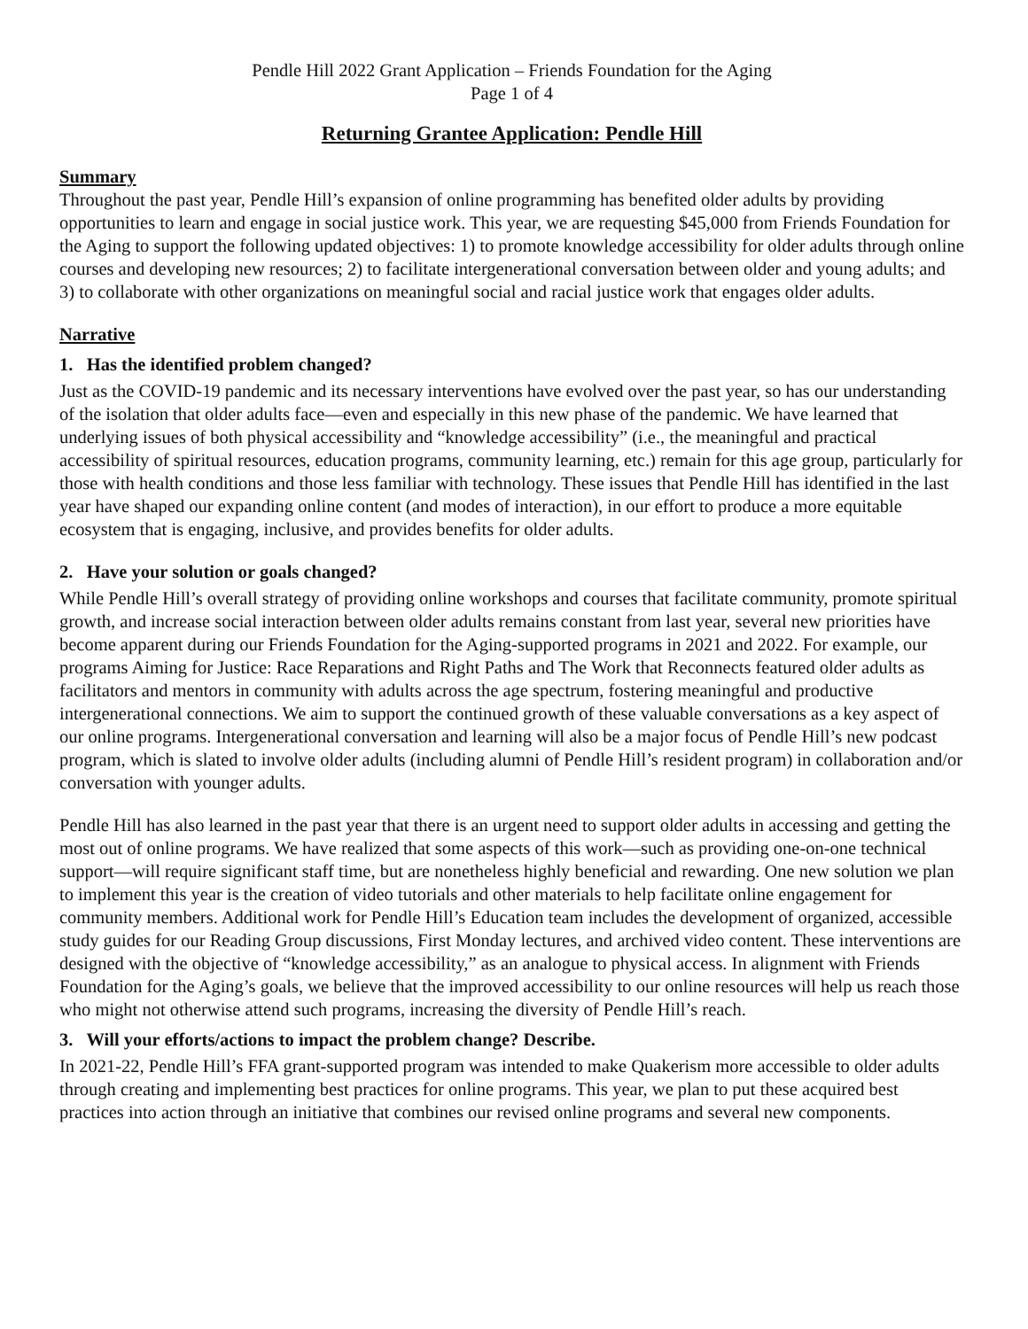Pendle Hill 2022 Grant Application – Friends Foundation for the Aging
Page 1 of 4
Returning Grantee Application: Pendle Hill
Summary
Throughout the past year, Pendle Hill’s expansion of online programming has benefited older adults by providing opportunities to learn and engage in social justice work. This year, we are requesting $45,000 from Friends Foundation for the Aging to support the following updated objectives: 1) to promote knowledge accessibility for older adults through online courses and developing new resources; 2) to facilitate intergenerational conversation between older and young adults; and 3) to collaborate with other organizations on meaningful social and racial justice work that engages older adults.
Narrative
1. Has the identified problem changed?
Just as the COVID-19 pandemic and its necessary interventions have evolved over the past year, so has our understanding of the isolation that older adults face—even and especially in this new phase of the pandemic. We have learned that underlying issues of both physical accessibility and “knowledge accessibility” (i.e., the meaningful and practical accessibility of spiritual resources, education programs, community learning, etc.) remain for this age group, particularly for those with health conditions and those less familiar with technology. These issues that Pendle Hill has identified in the last year have shaped our expanding online content (and modes of interaction), in our effort to produce a more equitable ecosystem that is engaging, inclusive, and provides benefits for older adults.
2. Have your solution or goals changed?
While Pendle Hill’s overall strategy of providing online workshops and courses that facilitate community, promote spiritual growth, and increase social interaction between older adults remains constant from last year, several new priorities have become apparent during our Friends Foundation for the Aging-supported programs in 2021 and 2022. For example, our programs Aiming for Justice: Race Reparations and Right Paths and The Work that Reconnects featured older adults as facilitators and mentors in community with adults across the age spectrum, fostering meaningful and productive intergenerational connections. We aim to support the continued growth of these valuable conversations as a key aspect of our online programs. Intergenerational conversation and learning will also be a major focus of Pendle Hill’s new podcast program, which is slated to involve older adults (including alumni of Pendle Hill’s resident program) in collaboration and/or conversation with younger adults.
Pendle Hill has also learned in the past year that there is an urgent need to support older adults in accessing and getting the most out of online programs. We have realized that some aspects of this work—such as providing one-on-one technical support—will require significant staff time, but are nonetheless highly beneficial and rewarding. One new solution we plan to implement this year is the creation of video tutorials and other materials to help facilitate online engagement for community members. Additional work for Pendle Hill’s Education team includes the development of organized, accessible study guides for our Reading Group discussions, First Monday lectures, and archived video content. These interventions are designed with the objective of “knowledge accessibility,” as an analogue to physical access. In alignment with Friends Foundation for the Aging’s goals, we believe that the improved accessibility to our online resources will help us reach those who might not otherwise attend such programs, increasing the diversity of Pendle Hill’s reach.
3. Will your efforts/actions to impact the problem change? Describe.
In 2021-22, Pendle Hill’s FFA grant-supported program was intended to make Quakerism more accessible to older adults through creating and implementing best practices for online programs. This year, we plan to put these acquired best practices into action through an initiative that combines our revised online programs and several new components.